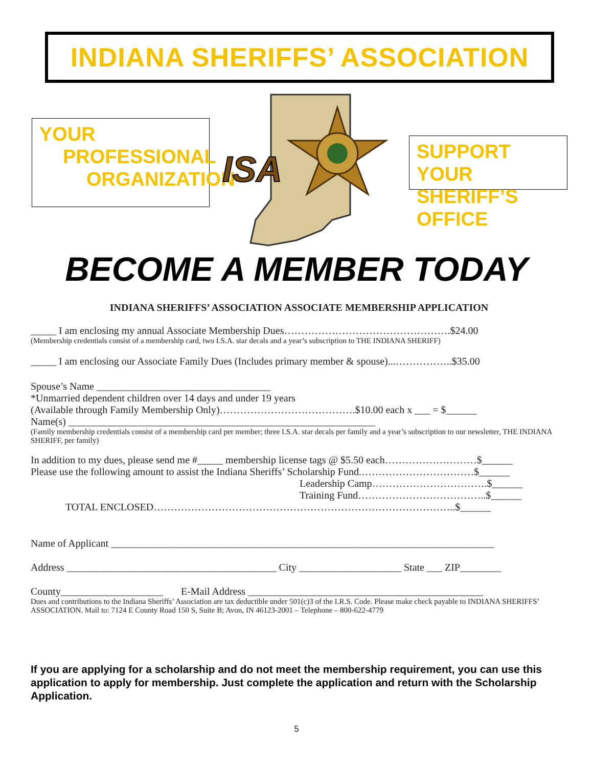INDIANA SHERIFFS’ ASSOCIATION
YOUR
PROFESSIONAL
ORGANIZATION
ISA
SUPPORT YOUR
SHERIFF’S OFFICE
BECOME A MEMBER TODAY
INDIANA SHERIFFS’ ASSOCIATION ASSOCIATE MEMBERSHIP APPLICATION
_____ I am enclosing my annual Associate Membership Dues………………………………………….$24.00
(Membership credentials consist of a membership card, two I.S.A. star decals and a year’s subscription to THE INDIANA SHERIFF)
_____ I am enclosing our Associate Family Dues (Includes primary member & spouse)...……………..$35.00
Spouse’s Name __________________________________
*Unmarried dependent children over 14 days and under 19 years
(Available through Family Membership Only)………………………………….$10.00 each x ___ = $______
Name(s) ____________________________________________________________
(Family membership credentials consist of a membership card per member; three I.S.A. star decals per family and a year’s subscription to our newsletter, THE INDIANA SHERIFF, per family)
In addition to my dues, please send me #_____ membership license tags @ $5.50 each………………………$______
Please use the following amount to assist the Indiana Sheriffs’ Scholarship Fund.……………………………$______
Leadership Camp…………………………….$______
Training Fund………………………………..$______
TOTAL ENCLOSED……………………………………………………………………………..$______
Name of Applicant ___________________________________________________________________________
Address _________________________________________ City ____________________ State ___ ZIP________
County____________________ E-Mail Address ______________________________________________
Dues and contributions to the Indiana Sheriffs’ Association are tax deductible under 501(c)3 of the I.R.S. Code. Please make check payable to INDIANA SHERIFFS’ ASSOCIATION. Mail to: 7124 E County Road 150 S, Suite B; Avon, IN 46123-2001 – Telephone – 800-622-4779
If you are applying for a scholarship and do not meet the membership requirement, you can use this application to apply for membership. Just complete the application and return with the Scholarship Application.
5